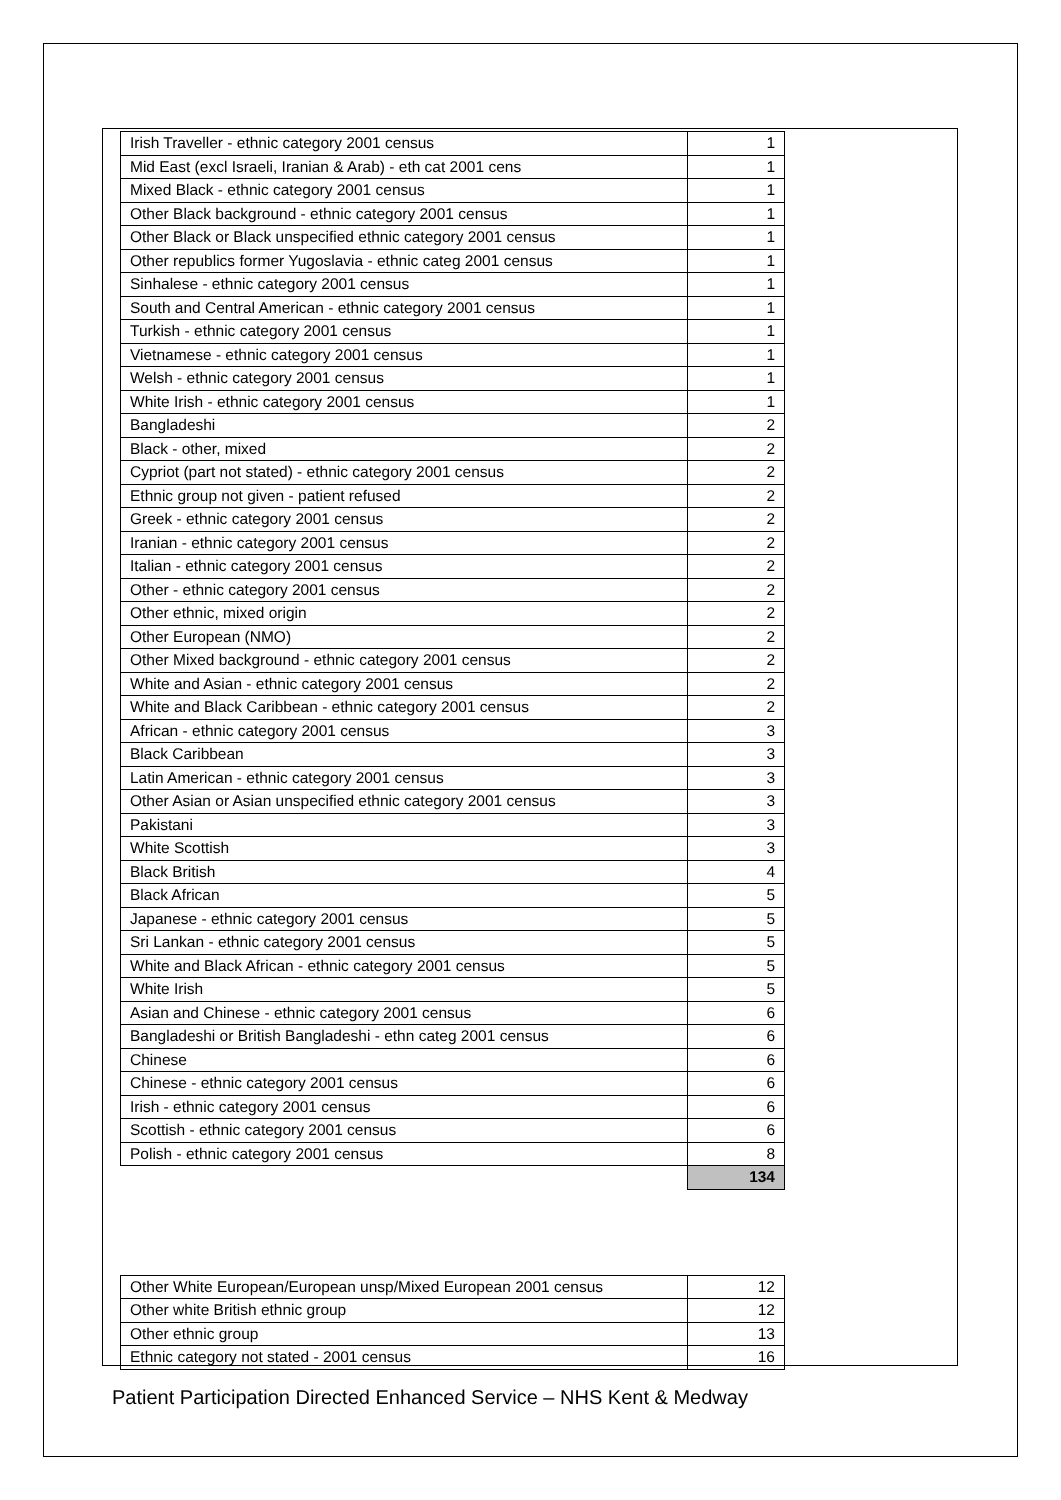| Irish Traveller - ethnic category 2001 census | 1 |
| Mid East (excl Israeli, Iranian & Arab) - eth cat 2001 cens | 1 |
| Mixed Black - ethnic category 2001 census | 1 |
| Other Black background - ethnic category 2001 census | 1 |
| Other Black or Black unspecified ethnic category 2001 census | 1 |
| Other republics former Yugoslavia - ethnic categ 2001 census | 1 |
| Sinhalese - ethnic category 2001 census | 1 |
| South and Central American - ethnic category 2001 census | 1 |
| Turkish - ethnic category 2001 census | 1 |
| Vietnamese - ethnic category 2001 census | 1 |
| Welsh - ethnic category 2001 census | 1 |
| White Irish - ethnic category 2001 census | 1 |
| Bangladeshi | 2 |
| Black - other, mixed | 2 |
| Cypriot (part not stated) - ethnic category 2001 census | 2 |
| Ethnic group not given - patient refused | 2 |
| Greek - ethnic category 2001 census | 2 |
| Iranian - ethnic category 2001 census | 2 |
| Italian - ethnic category 2001 census | 2 |
| Other - ethnic category 2001 census | 2 |
| Other ethnic, mixed origin | 2 |
| Other European (NMO) | 2 |
| Other Mixed background - ethnic category 2001 census | 2 |
| White and Asian - ethnic category 2001 census | 2 |
| White and Black Caribbean - ethnic category 2001 census | 2 |
| African - ethnic category 2001 census | 3 |
| Black Caribbean | 3 |
| Latin American - ethnic category 2001 census | 3 |
| Other Asian or Asian unspecified ethnic category 2001 census | 3 |
| Pakistani | 3 |
| White Scottish | 3 |
| Black British | 4 |
| Black African | 5 |
| Japanese - ethnic category 2001 census | 5 |
| Sri Lankan - ethnic category 2001 census | 5 |
| White and Black African - ethnic category 2001 census | 5 |
| White Irish | 5 |
| Asian and Chinese - ethnic category 2001 census | 6 |
| Bangladeshi or British Bangladeshi - ethn categ 2001 census | 6 |
| Chinese | 6 |
| Chinese - ethnic category 2001 census | 6 |
| Irish - ethnic category 2001 census | 6 |
| Scottish - ethnic category 2001 census | 6 |
| Polish - ethnic category 2001 census | 8 |
| | 134 |
| Other White European/European unsp/Mixed European 2001 census | 12 |
| Other white British ethnic group | 12 |
| Other ethnic group | 13 |
| Ethnic category not stated - 2001 census | 16 |
Patient Participation Directed Enhanced Service – NHS Kent & Medway